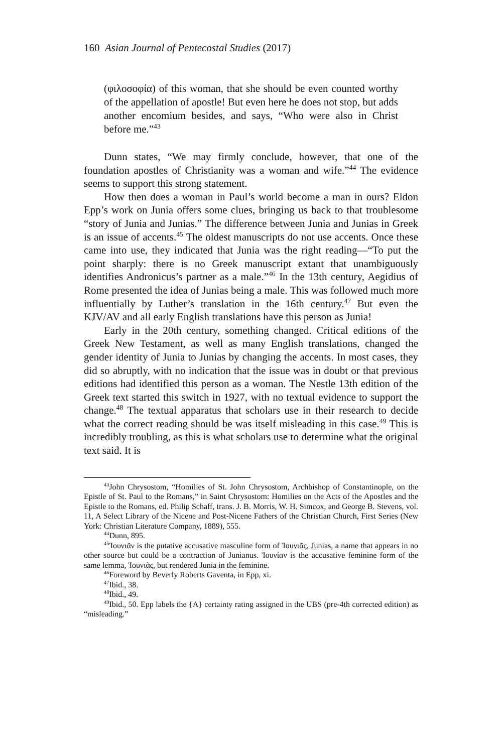160 Asian Journal of Pentecostal Studies (2017)
(φιλοσοφία) of this woman, that she should be even counted worthy of the appellation of apostle! But even here he does not stop, but adds another encomium besides, and says, “Who were also in Christ before me.”<sup>43</sup>
Dunn states, “We may firmly conclude, however, that one of the foundation apostles of Christianity was a woman and wife.”<sup>44</sup> The evidence seems to support this strong statement.
How then does a woman in Paul’s world become a man in ours? Eldon Epp’s work on Junia offers some clues, bringing us back to that troublesome “story of Junia and Junias.” The difference between Junia and Junias in Greek is an issue of accents.<sup>45</sup> The oldest manuscripts do not use accents. Once these came into use, they indicated that Junia was the right reading—“To put the point sharply: there is no Greek manuscript extant that unambiguously identifies Andronicus’s partner as a male.”<sup>46</sup> In the 13th century, Aegidius of Rome presented the idea of Junias being a male. This was followed much more influentially by Luther’s translation in the 16th century.<sup>47</sup> But even the KJV/AV and all early English translations have this person as Junia!
Early in the 20th century, something changed. Critical editions of the Greek New Testament, as well as many English translations, changed the gender identity of Junia to Junias by changing the accents. In most cases, they did so abruptly, with no indication that the issue was in doubt or that previous editions had identified this person as a woman. The Nestle 13th edition of the Greek text started this switch in 1927, with no textual evidence to support the change.<sup>48</sup> The textual apparatus that scholars use in their research to decide what the correct reading should be was itself misleading in this case.<sup>49</sup> This is incredibly troubling, as this is what scholars use to determine what the original text said. It is
<sup>43</sup> John Chrysostom, “Homilies of St. John Chrysostom, Archbishop of Constantinople, on the Epistle of St. Paul to the Romans,” in Saint Chrysostom: Homilies on the Acts of the Apostles and the Epistle to the Romans, ed. Philip Schaff, trans. J. B. Morris, W. H. Simcox, and George B. Stevens, vol. 11, A Select Library of the Nicene and Post-Nicene Fathers of the Christian Church, First Series (New York: Christian Literature Company, 1889), 555.
<sup>44</sup> Dunn, 895.
<sup>45</sup> Ἰουνιᾶν is the putative accusative masculine form of Ἰουνιᾶς, Junias, a name that appears in no other source but could be a contraction of Junianus. Ἰουνίαν is the accusative feminine form of the same lemma, Ἰουνιᾶς, but rendered Junia in the feminine.
<sup>46</sup> Foreword by Beverly Roberts Gaventa, in Epp, xi.
<sup>47</sup> Ibid., 38.
<sup>48</sup> Ibid., 49.
<sup>49</sup> Ibid., 50. Epp labels the {A} certainty rating assigned in the UBS (pre-4th corrected edition) as “misleading.”